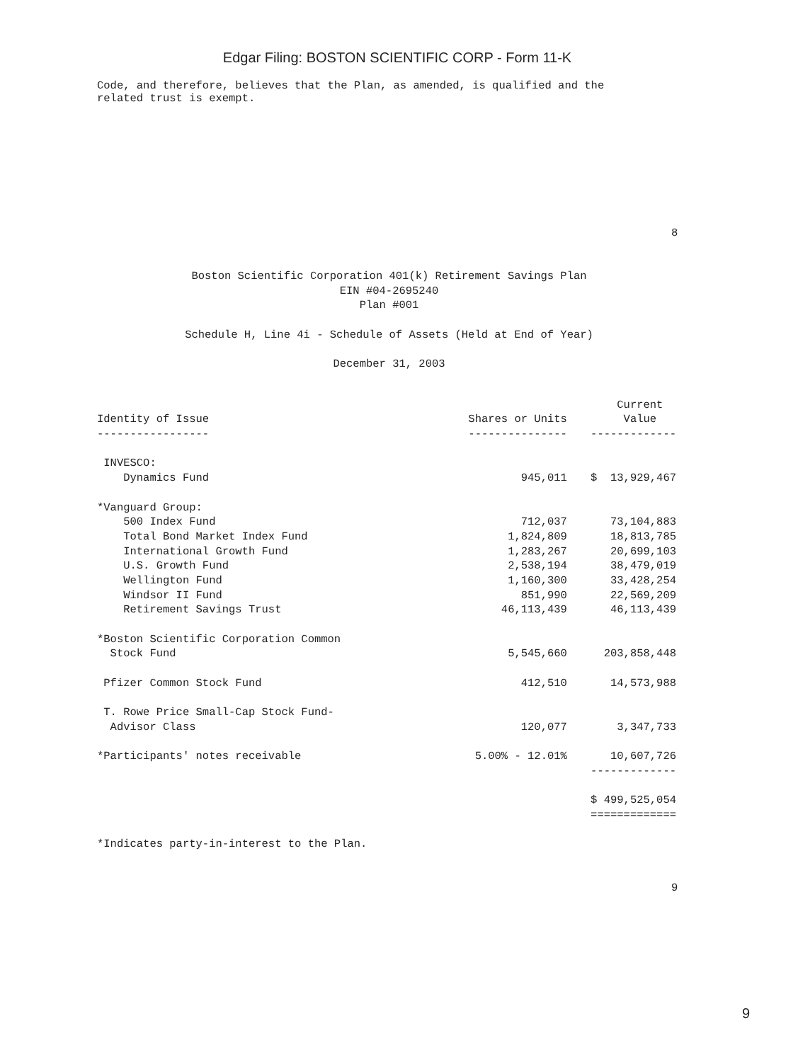Edgar Filing: BOSTON SCIENTIFIC CORP - Form 11-K
Code, and therefore, believes that the Plan, as amended, is qualified and the related trust is exempt.
8
Boston Scientific Corporation 401(k) Retirement Savings Plan
EIN #04-2695240
Plan #001
Schedule H, Line 4i - Schedule of Assets (Held at End of Year)
December 31, 2003
| | | Current |
| --- | --- | --- |
| Identity of Issue | Shares or Units | Value |
| ----------------- | --------------- | ------------- |
| INVESCO: | | |
| Dynamics Fund | 945,011 | $ 13,929,467 |
| *Vanguard Group: | | |
| 500 Index Fund | 712,037 | 73,104,883 |
| Total Bond Market Index Fund | 1,824,809 | 18,813,785 |
| International Growth Fund | 1,283,267 | 20,699,103 |
| U.S. Growth Fund | 2,538,194 | 38,479,019 |
| Wellington Fund | 1,160,300 | 33,428,254 |
| Windsor II Fund | 851,990 | 22,569,209 |
| Retirement Savings Trust | 46,113,439 | 46,113,439 |
| *Boston Scientific Corporation Common | | |
| Stock Fund | 5,545,660 | 203,858,448 |
| Pfizer Common Stock Fund | 412,510 | 14,573,988 |
| T. Rowe Price Small-Cap Stock Fund- | | |
| Advisor Class | 120,077 | 3,347,733 |
| *Participants' notes receivable | 5.00% - 12.01% | 10,607,726 |
| | | ------------- |
| | | $ 499,525,054 |
| | | ============= |
| *Indicates party-in-interest to the Plan. | | |
9
9